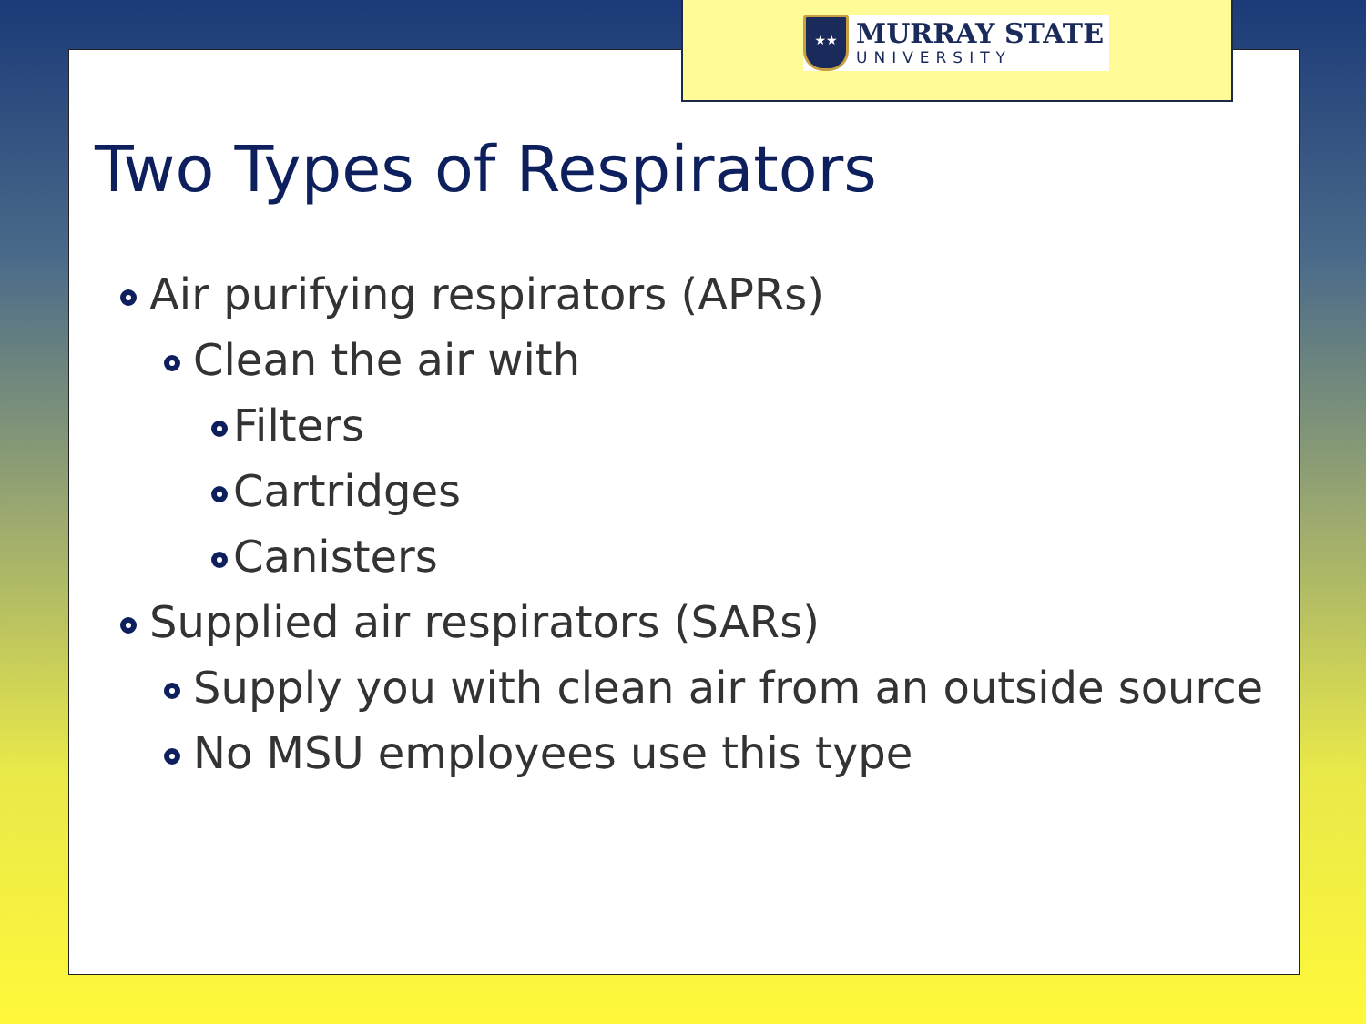Two Types of Respirators
Air purifying respirators (APRs)
Clean the air with
Filters
Cartridges
Canisters
Supplied air respirators (SARs)
Supply you with clean air from an outside source
No MSU employees use this type
★★
MURRAY STATE
UNIVERSITY